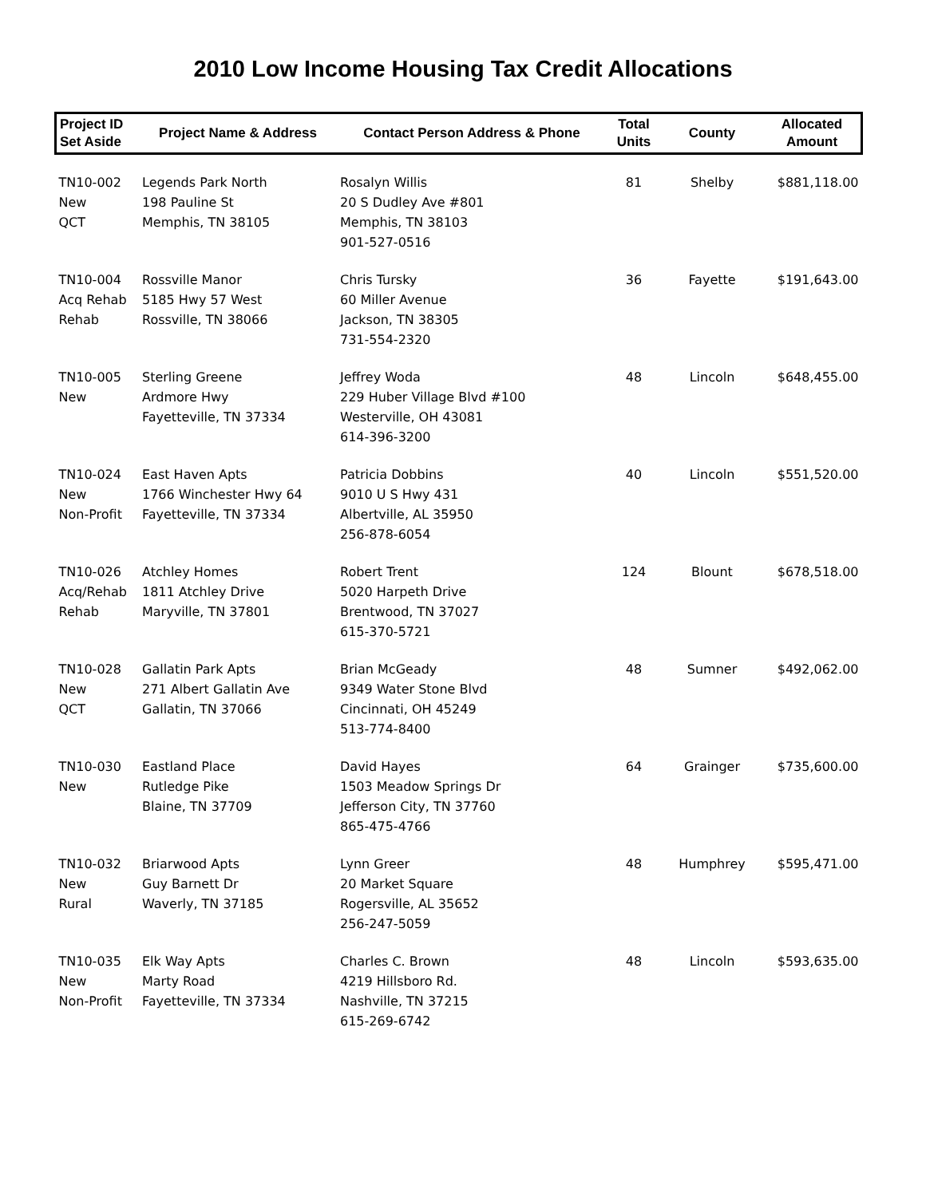2010 Low Income Housing Tax Credit Allocations
| Project ID Set Aside | Project Name & Address | Contact Person Address & Phone | Total Units | County | Allocated Amount |
| --- | --- | --- | --- | --- | --- |
| TN10-002 New QCT | Legends Park North 198 Pauline St Memphis, TN 38105 | Rosalyn Willis 20 S Dudley Ave #801 Memphis, TN 38103 901-527-0516 | 81 | Shelby | $881,118.00 |
| TN10-004 Acq Rehab Rehab | Rossville Manor 5185 Hwy 57 West Rossville, TN 38066 | Chris Tursky 60 Miller Avenue Jackson, TN 38305 731-554-2320 | 36 | Fayette | $191,643.00 |
| TN10-005 New | Sterling Greene Ardmore Hwy Fayetteville, TN 37334 | Jeffrey Woda 229 Huber Village Blvd #100 Westerville, OH 43081 614-396-3200 | 48 | Lincoln | $648,455.00 |
| TN10-024 New Non-Profit | East Haven Apts 1766 Winchester Hwy 64 Fayetteville, TN 37334 | Patricia Dobbins 9010 U S Hwy 431 Albertville, AL 35950 256-878-6054 | 40 | Lincoln | $551,520.00 |
| TN10-026 Acq/Rehab Rehab | Atchley Homes 1811 Atchley Drive Maryville, TN 37801 | Robert Trent 5020 Harpeth Drive Brentwood, TN 37027 615-370-5721 | 124 | Blount | $678,518.00 |
| TN10-028 New QCT | Gallatin Park Apts 271 Albert Gallatin Ave Gallatin, TN 37066 | Brian McGeady 9349 Water Stone Blvd Cincinnati, OH 45249 513-774-8400 | 48 | Sumner | $492,062.00 |
| TN10-030 New | Eastland Place Rutledge Pike Blaine, TN 37709 | David Hayes 1503 Meadow Springs Dr Jefferson City, TN 37760 865-475-4766 | 64 | Grainger | $735,600.00 |
| TN10-032 New Rural | Briarwood Apts Guy Barnett Dr Waverly, TN 37185 | Lynn Greer 20 Market Square Rogersville, AL 35652 256-247-5059 | 48 | Humphrey | $595,471.00 |
| TN10-035 New Non-Profit | Elk Way Apts Marty Road Fayetteville, TN 37334 | Charles C. Brown 4219 Hillsboro Rd. Nashville, TN 37215 615-269-6742 | 48 | Lincoln | $593,635.00 |